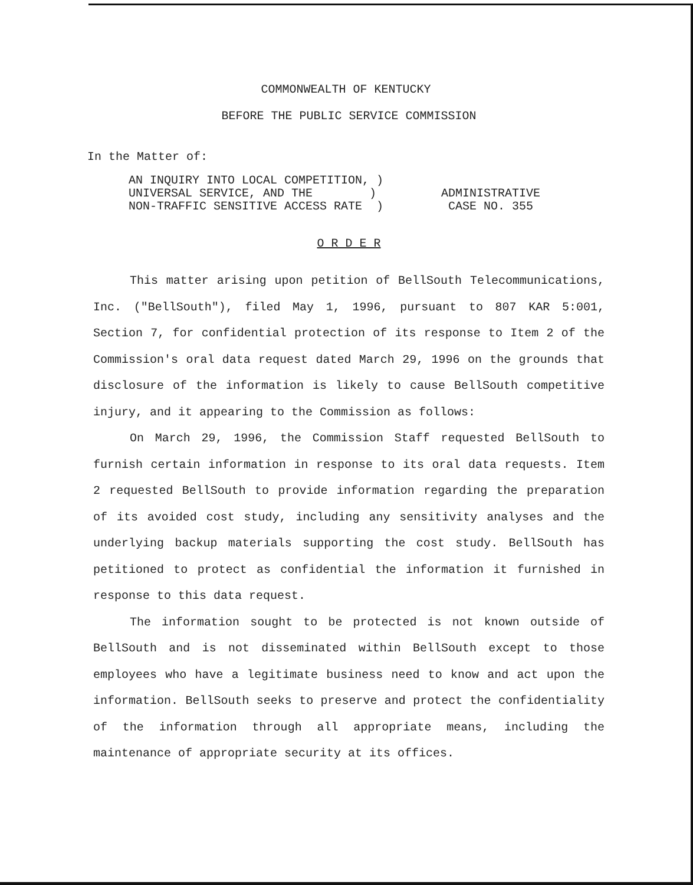COMMONWEALTH OF KENTUCKY
BEFORE THE PUBLIC SERVICE COMMISSION
In the Matter of:
AN INQUIRY INTO LOCAL COMPETITION, )
UNIVERSAL SERVICE, AND THE )
NON-TRAFFIC SENSITIVE ACCESS RATE )
ADMINISTRATIVE
CASE NO. 355
O R D E R
This matter arising upon petition of BellSouth Telecommunications, Inc. ("BellSouth"), filed May 1, 1996, pursuant to 807 KAR 5:001, Section 7, for confidential protection of its response to Item 2 of the Commission's oral data request dated March 29, 1996 on the grounds that disclosure of the information is likely to cause BellSouth competitive injury, and it appearing to the Commission as follows:
On March 29, 1996, the Commission Staff requested BellSouth to furnish certain information in response to its oral data requests. Item 2 requested BellSouth to provide information regarding the preparation of its avoided cost study, including any sensitivity analyses and the underlying backup materials supporting the cost study. BellSouth has petitioned to protect as confidential the information it furnished in response to this data request.
The information sought to be protected is not known outside of BellSouth and is not disseminated within BellSouth except to those employees who have a legitimate business need to know and act upon the information. BellSouth seeks to preserve and protect the confidentiality of the information through all appropriate means, including the maintenance of appropriate security at its offices.